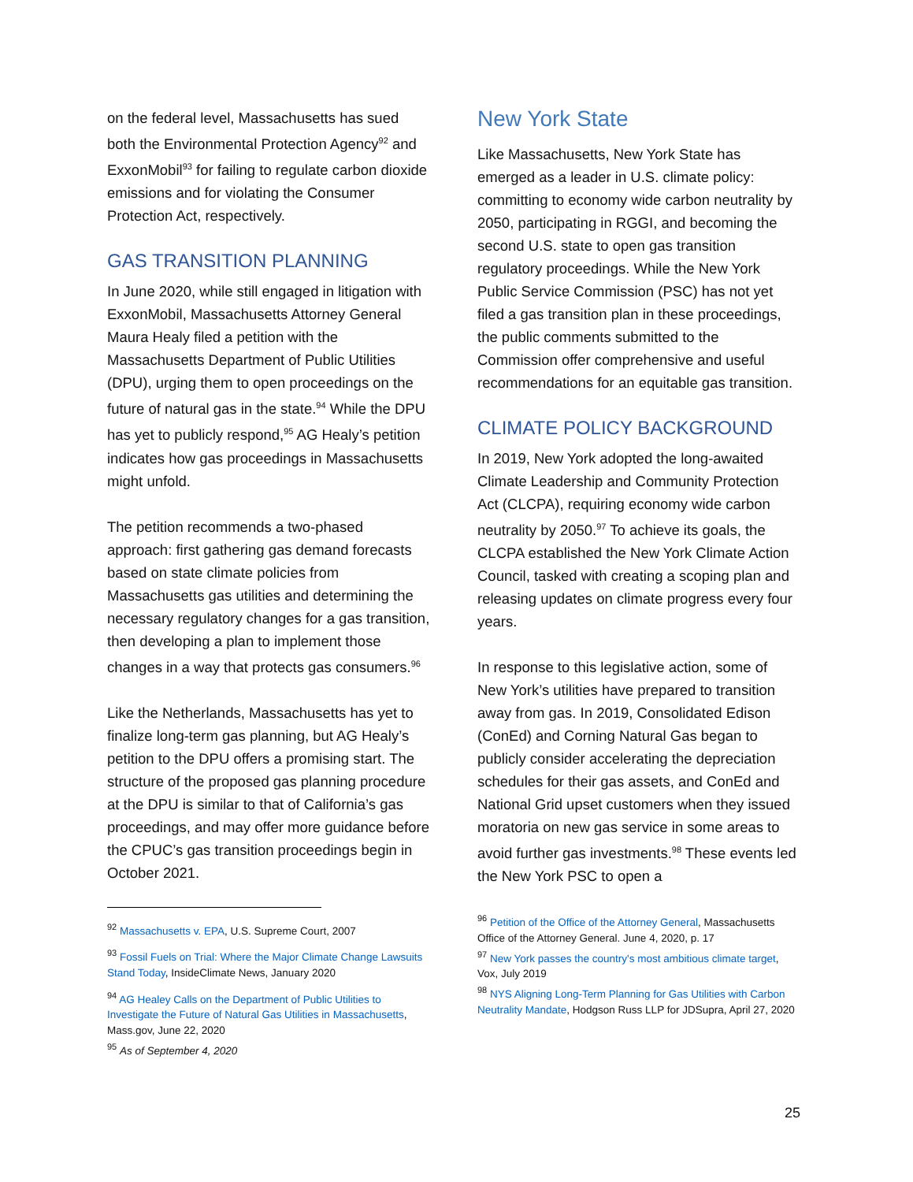on the federal level, Massachusetts has sued both the Environmental Protection Agency<sup>92</sup> and ExxonMobil<sup>93</sup> for failing to regulate carbon dioxide emissions and for violating the Consumer Protection Act, respectively.
GAS TRANSITION PLANNING
In June 2020, while still engaged in litigation with ExxonMobil, Massachusetts Attorney General Maura Healy filed a petition with the Massachusetts Department of Public Utilities (DPU), urging them to open proceedings on the future of natural gas in the state.<sup>94</sup> While the DPU has yet to publicly respond,<sup>95</sup> AG Healy’s petition indicates how gas proceedings in Massachusetts might unfold.
The petition recommends a two-phased approach: first gathering gas demand forecasts based on state climate policies from Massachusetts gas utilities and determining the necessary regulatory changes for a gas transition, then developing a plan to implement those changes in a way that protects gas consumers.<sup>96</sup>
Like the Netherlands, Massachusetts has yet to finalize long-term gas planning, but AG Healy’s petition to the DPU offers a promising start. The structure of the proposed gas planning procedure at the DPU is similar to that of California’s gas proceedings, and may offer more guidance before the CPUC’s gas transition proceedings begin in October 2021.
<sup>92</sup> Massachusetts v. EPA, U.S. Supreme Court, 2007
<sup>93</sup> Fossil Fuels on Trial: Where the Major Climate Change Lawsuits Stand Today, InsideClimate News, January 2020
<sup>94</sup> AG Healey Calls on the Department of Public Utilities to Investigate the Future of Natural Gas Utilities in Massachusetts, Mass.gov, June 22, 2020
<sup>95</sup> As of September 4, 2020
New York State
Like Massachusetts, New York State has emerged as a leader in U.S. climate policy: committing to economy wide carbon neutrality by 2050, participating in RGGI, and becoming the second U.S. state to open gas transition regulatory proceedings. While the New York Public Service Commission (PSC) has not yet filed a gas transition plan in these proceedings, the public comments submitted to the Commission offer comprehensive and useful recommendations for an equitable gas transition.
CLIMATE POLICY BACKGROUND
In 2019, New York adopted the long-awaited Climate Leadership and Community Protection Act (CLCPA), requiring economy wide carbon neutrality by 2050.<sup>97</sup> To achieve its goals, the CLCPA established the New York Climate Action Council, tasked with creating a scoping plan and releasing updates on climate progress every four years.
In response to this legislative action, some of New York’s utilities have prepared to transition away from gas. In 2019, Consolidated Edison (ConEd) and Corning Natural Gas began to publicly consider accelerating the depreciation schedules for their gas assets, and ConEd and National Grid upset customers when they issued moratoria on new gas service in some areas to avoid further gas investments.<sup>98</sup> These events led the New York PSC to open a
<sup>96</sup> Petition of the Office of the Attorney General, Massachusetts Office of the Attorney General. June 4, 2020, p. 17
<sup>97</sup> New York passes the country's most ambitious climate target, Vox, July 2019
<sup>98</sup> NYS Aligning Long-Term Planning for Gas Utilities with Carbon Neutrality Mandate, Hodgson Russ LLP for JDSupra, April 27, 2020
25